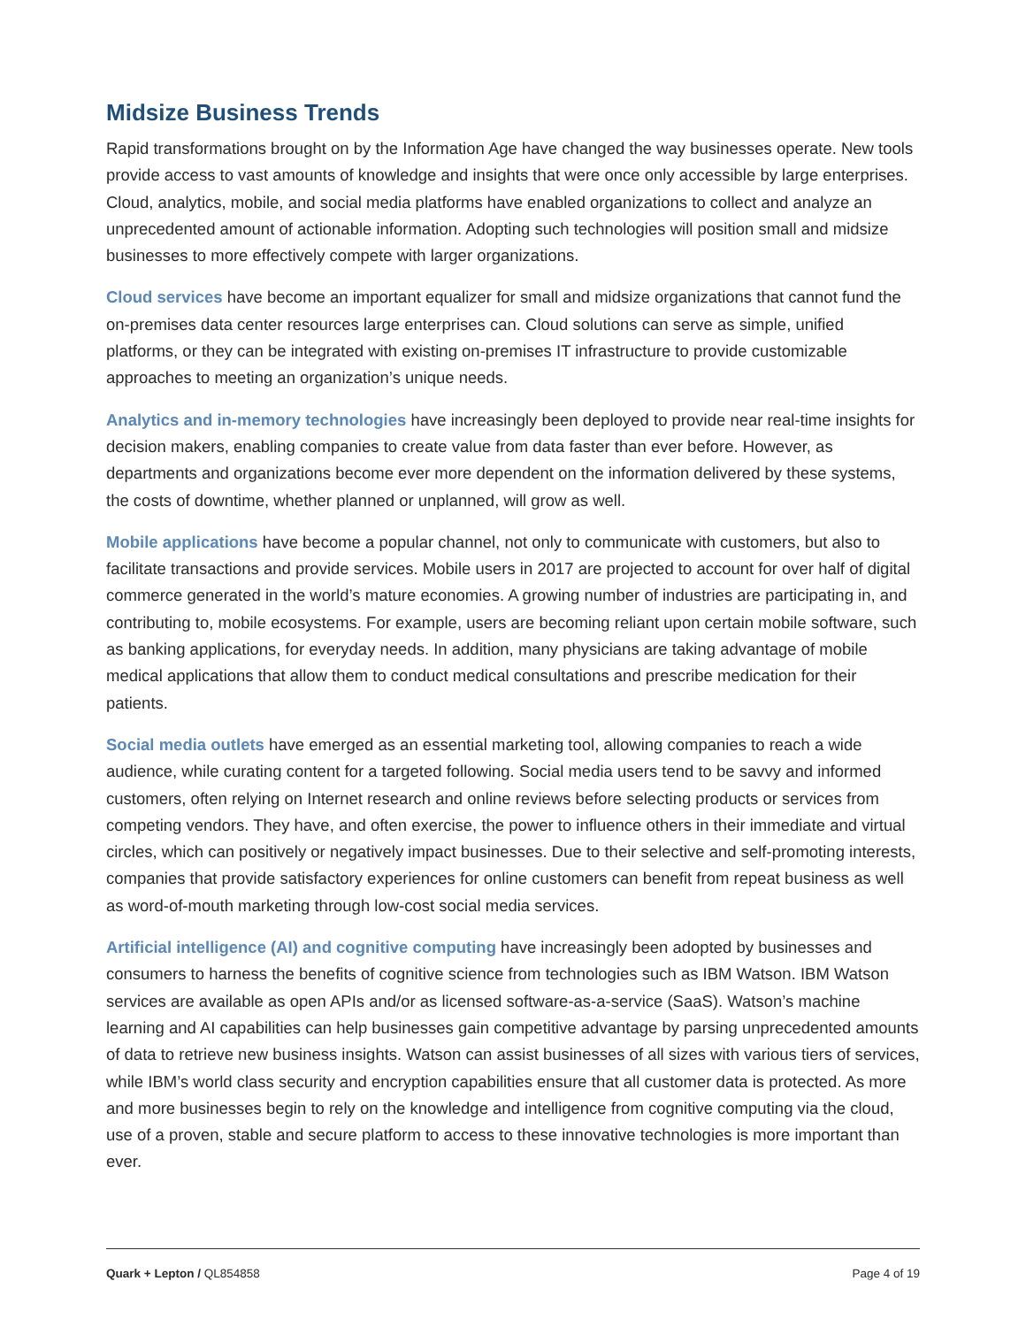Midsize Business Trends
Rapid transformations brought on by the Information Age have changed the way businesses operate. New tools provide access to vast amounts of knowledge and insights that were once only accessible by large enterprises. Cloud, analytics, mobile, and social media platforms have enabled organizations to collect and analyze an unprecedented amount of actionable information. Adopting such technologies will position small and midsize businesses to more effectively compete with larger organizations.
Cloud services have become an important equalizer for small and midsize organizations that cannot fund the on-premises data center resources large enterprises can. Cloud solutions can serve as simple, unified platforms, or they can be integrated with existing on-premises IT infrastructure to provide customizable approaches to meeting an organization’s unique needs.
Analytics and in-memory technologies have increasingly been deployed to provide near real-time insights for decision makers, enabling companies to create value from data faster than ever before. However, as departments and organizations become ever more dependent on the information delivered by these systems, the costs of downtime, whether planned or unplanned, will grow as well.
Mobile applications have become a popular channel, not only to communicate with customers, but also to facilitate transactions and provide services. Mobile users in 2017 are projected to account for over half of digital commerce generated in the world’s mature economies. A growing number of industries are participating in, and contributing to, mobile ecosystems. For example, users are becoming reliant upon certain mobile software, such as banking applications, for everyday needs. In addition, many physicians are taking advantage of mobile medical applications that allow them to conduct medical consultations and prescribe medication for their patients.
Social media outlets have emerged as an essential marketing tool, allowing companies to reach a wide audience, while curating content for a targeted following. Social media users tend to be savvy and informed customers, often relying on Internet research and online reviews before selecting products or services from competing vendors. They have, and often exercise, the power to influence others in their immediate and virtual circles, which can positively or negatively impact businesses. Due to their selective and self-promoting interests, companies that provide satisfactory experiences for online customers can benefit from repeat business as well as word-of-mouth marketing through low-cost social media services.
Artificial intelligence (AI) and cognitive computing have increasingly been adopted by businesses and consumers to harness the benefits of cognitive science from technologies such as IBM Watson. IBM Watson services are available as open APIs and/or as licensed software-as-a-service (SaaS). Watson’s machine learning and AI capabilities can help businesses gain competitive advantage by parsing unprecedented amounts of data to retrieve new business insights. Watson can assist businesses of all sizes with various tiers of services, while IBM’s world class security and encryption capabilities ensure that all customer data is protected. As more and more businesses begin to rely on the knowledge and intelligence from cognitive computing via the cloud, use of a proven, stable and secure platform to access to these innovative technologies is more important than ever.
Quark + Lepton / QL854858 Page 4 of 19